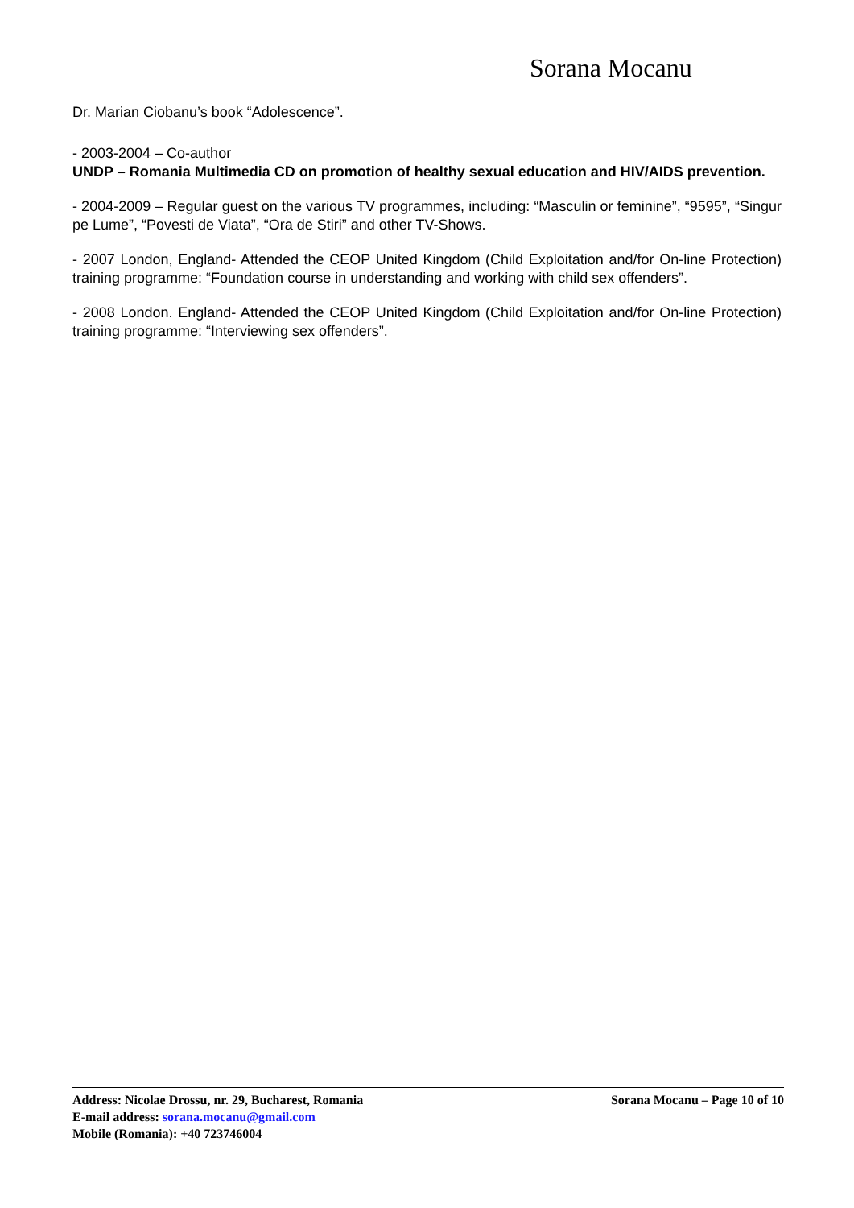Sorana Mocanu
Dr. Marian Ciobanu’s book “Adolescence”.
- 2003-2004 – Co-author
UNDP – Romania Multimedia CD on promotion of healthy sexual education and HIV/AIDS prevention.
- 2004-2009 – Regular guest on the various TV programmes, including: “Masculin or feminine”, “9595”, “Singur pe Lume”, “Povesti de Viata”, “Ora de Stiri” and other TV-Shows.
- 2007 London, England- Attended the CEOP United Kingdom (Child Exploitation and/for On-line Protection) training programme: “Foundation course in understanding and working with child sex offenders”.
- 2008 London. England- Attended the CEOP United Kingdom (Child Exploitation and/for On-line Protection) training programme: “Interviewing sex offenders”.
Address: Nicolae Drossu, nr. 29, Bucharest, Romania Sorana Mocanu – Page 10 of 10
E-mail address: sorana.mocanu@gmail.com
Mobile (Romania): +40 723746004